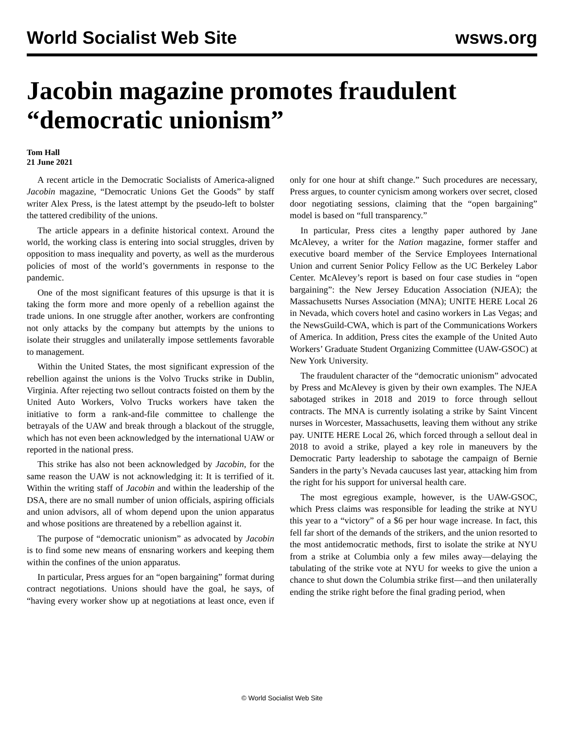World Socialist Web Site wsws.org
Jacobin magazine promotes fraudulent “democratic unionism”
Tom Hall
21 June 2021
A recent article in the Democratic Socialists of America-aligned Jacobin magazine, “Democratic Unions Get the Goods” by staff writer Alex Press, is the latest attempt by the pseudo-left to bolster the tattered credibility of the unions.
The article appears in a definite historical context. Around the world, the working class is entering into social struggles, driven by opposition to mass inequality and poverty, as well as the murderous policies of most of the world’s governments in response to the pandemic.
One of the most significant features of this upsurge is that it is taking the form more and more openly of a rebellion against the trade unions. In one struggle after another, workers are confronting not only attacks by the company but attempts by the unions to isolate their struggles and unilaterally impose settlements favorable to management.
Within the United States, the most significant expression of the rebellion against the unions is the Volvo Trucks strike in Dublin, Virginia. After rejecting two sellout contracts foisted on them by the United Auto Workers, Volvo Trucks workers have taken the initiative to form a rank-and-file committee to challenge the betrayals of the UAW and break through a blackout of the struggle, which has not even been acknowledged by the international UAW or reported in the national press.
This strike has also not been acknowledged by Jacobin, for the same reason the UAW is not acknowledging it: It is terrified of it. Within the writing staff of Jacobin and within the leadership of the DSA, there are no small number of union officials, aspiring officials and union advisors, all of whom depend upon the union apparatus and whose positions are threatened by a rebellion against it.
The purpose of “democratic unionism” as advocated by Jacobin is to find some new means of ensnaring workers and keeping them within the confines of the union apparatus.
In particular, Press argues for an “open bargaining” format during contract negotiations. Unions should have the goal, he says, of “having every worker show up at negotiations at least once, even if only for one hour at shift change.” Such procedures are necessary, Press argues, to counter cynicism among workers over secret, closed door negotiating sessions, claiming that the “open bargaining” model is based on “full transparency.”
In particular, Press cites a lengthy paper authored by Jane McAlevey, a writer for the Nation magazine, former staffer and executive board member of the Service Employees International Union and current Senior Policy Fellow as the UC Berkeley Labor Center. McAlevey’s report is based on four case studies in “open bargaining”: the New Jersey Education Association (NJEA); the Massachusetts Nurses Association (MNA); UNITE HERE Local 26 in Nevada, which covers hotel and casino workers in Las Vegas; and the NewsGuild-CWA, which is part of the Communications Workers of America. In addition, Press cites the example of the United Auto Workers’ Graduate Student Organizing Committee (UAW-GSOC) at New York University.
The fraudulent character of the “democratic unionism” advocated by Press and McAlevey is given by their own examples. The NJEA sabotaged strikes in 2018 and 2019 to force through sellout contracts. The MNA is currently isolating a strike by Saint Vincent nurses in Worcester, Massachusetts, leaving them without any strike pay. UNITE HERE Local 26, which forced through a sellout deal in 2018 to avoid a strike, played a key role in maneuvers by the Democratic Party leadership to sabotage the campaign of Bernie Sanders in the party’s Nevada caucuses last year, attacking him from the right for his support for universal health care.
The most egregious example, however, is the UAW-GSOC, which Press claims was responsible for leading the strike at NYU this year to a “victory” of a $6 per hour wage increase. In fact, this fell far short of the demands of the strikers, and the union resorted to the most antidemocratic methods, first to isolate the strike at NYU from a strike at Columbia only a few miles away—delaying the tabulating of the strike vote at NYU for weeks to give the union a chance to shut down the Columbia strike first—and then unilaterally ending the strike right before the final grading period, when
© World Socialist Web Site